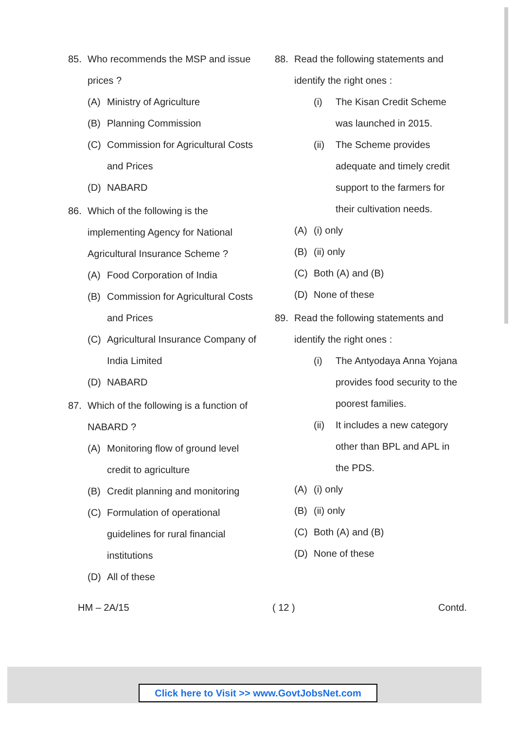85. Who recommends the MSP and issue prices ?
(A) Ministry of Agriculture
(B) Planning Commission
(C) Commission for Agricultural Costs and Prices
(D) NABARD
86. Which of the following is the implementing Agency for National Agricultural Insurance Scheme ?
(A) Food Corporation of India
(B) Commission for Agricultural Costs and Prices
(C) Agricultural Insurance Company of India Limited
(D) NABARD
87. Which of the following is a function of NABARD ?
(A) Monitoring flow of ground level credit to agriculture
(B) Credit planning and monitoring
(C) Formulation of operational guidelines for rural financial institutions
(D) All of these
88. Read the following statements and identify the right ones :
(i) The Kisan Credit Scheme was launched in 2015.
(ii) The Scheme provides adequate and timely credit support to the farmers for their cultivation needs.
(A) (i) only
(B) (ii) only
(C) Both (A) and (B)
(D) None of these
89. Read the following statements and identify the right ones :
(i) The Antyodaya Anna Yojana provides food security to the poorest families.
(ii) It includes a new category other than BPL and APL in the PDS.
(A) (i) only
(B) (ii) only
(C) Both (A) and (B)
(D) None of these
HM – 2A/15 ( 12 ) Contd.
Click here to Visit >> www.GovtJobsNet.com